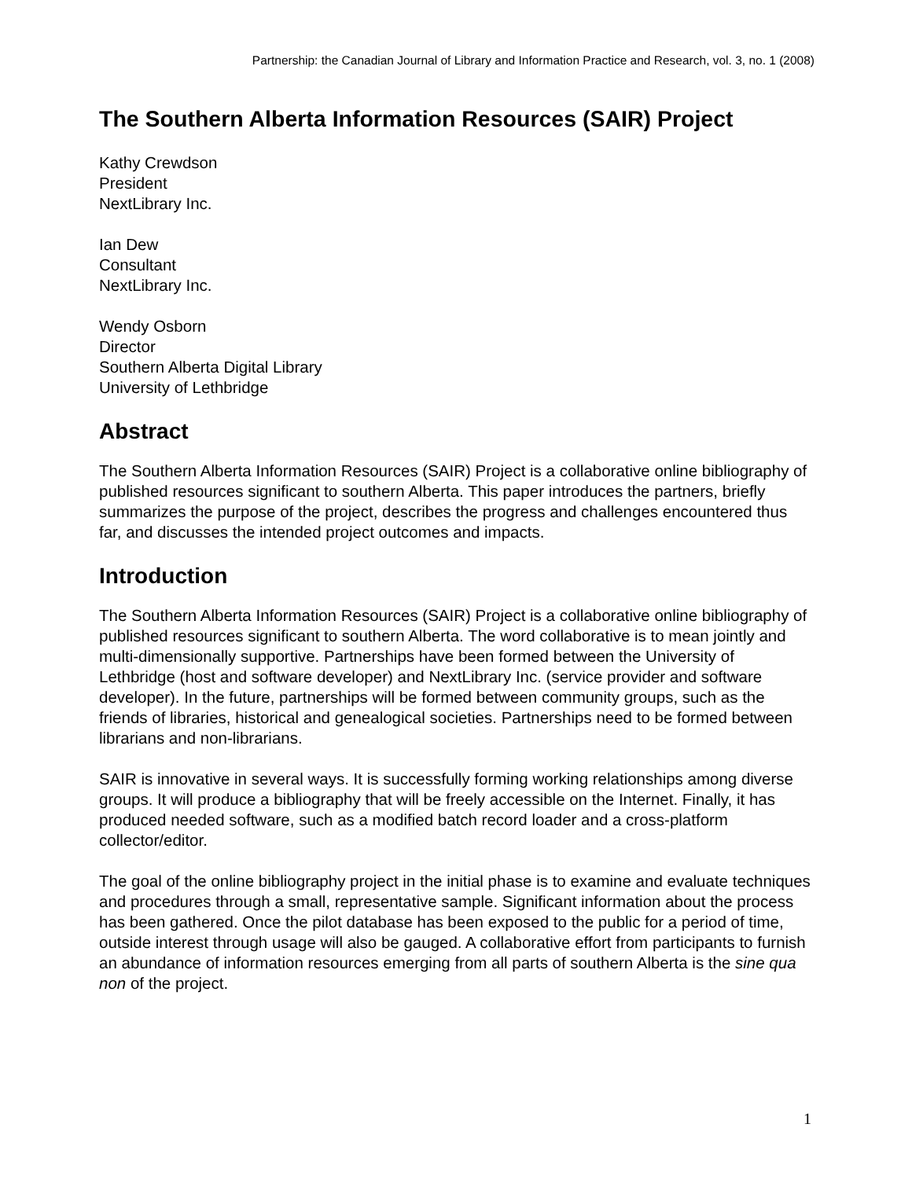Partnership: the Canadian Journal of Library and Information Practice and Research, vol. 3, no. 1 (2008)
The Southern Alberta Information Resources (SAIR) Project
Kathy Crewdson
President
NextLibrary Inc.
Ian Dew
Consultant
NextLibrary Inc.
Wendy Osborn
Director
Southern Alberta Digital Library
University of Lethbridge
Abstract
The Southern Alberta Information Resources (SAIR) Project is a collaborative online bibliography of published resources significant to southern Alberta. This paper introduces the partners, briefly summarizes the purpose of the project, describes the progress and challenges encountered thus far, and discusses the intended project outcomes and impacts.
Introduction
The Southern Alberta Information Resources (SAIR) Project is a collaborative online bibliography of published resources significant to southern Alberta. The word collaborative is to mean jointly and multi-dimensionally supportive. Partnerships have been formed between the University of Lethbridge (host and software developer) and NextLibrary Inc. (service provider and software developer). In the future, partnerships will be formed between community groups, such as the friends of libraries, historical and genealogical societies. Partnerships need to be formed between librarians and non-librarians.
SAIR is innovative in several ways. It is successfully forming working relationships among diverse groups. It will produce a bibliography that will be freely accessible on the Internet. Finally, it has produced needed software, such as a modified batch record loader and a cross-platform collector/editor.
The goal of the online bibliography project in the initial phase is to examine and evaluate techniques and procedures through a small, representative sample. Significant information about the process has been gathered. Once the pilot database has been exposed to the public for a period of time, outside interest through usage will also be gauged. A collaborative effort from participants to furnish an abundance of information resources emerging from all parts of southern Alberta is the sine qua non of the project.
1